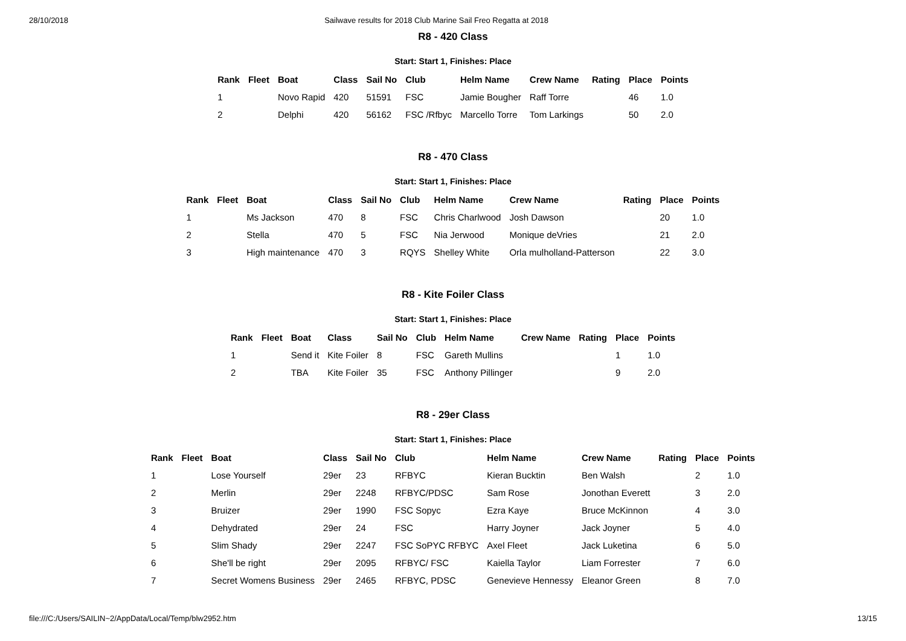28/10/2018 Sailwave results for 2018 Club Marine Sail Freo Regatta at 2018
R8 - 420 Class
Start: Start 1, Finishes: Place
| Rank | Fleet | Boat | Class | Sail No | Club | Helm Name | Crew Name | Rating | Place | Points |
| --- | --- | --- | --- | --- | --- | --- | --- | --- | --- | --- |
| 1 | | Novo Rapid | 420 | 51591 | FSC | Jamie Bougher | Raff Torre | | 46 | 1.0 |
| 2 | | Delphi | 420 | 56162 | FSC /Rfbyc | Marcello Torre | Tom Larkings | | 50 | 2.0 |
R8 - 470 Class
Start: Start 1, Finishes: Place
| Rank | Fleet | Boat | Class | Sail No | Club | Helm Name | Crew Name | Rating | Place | Points |
| --- | --- | --- | --- | --- | --- | --- | --- | --- | --- | --- |
| 1 | | Ms Jackson | 470 | 8 | FSC | Chris Charlwood | Josh Dawson | | 20 | 1.0 |
| 2 | | Stella | 470 | 5 | FSC | Nia Jerwood | Monique deVries | | 21 | 2.0 |
| 3 | | High maintenance | 470 | 3 | RQYS | Shelley White | Orla mulholland-Patterson | | 22 | 3.0 |
R8 - Kite Foiler Class
Start: Start 1, Finishes: Place
| Rank | Fleet | Boat | Class | Sail No | Club | Helm Name | Crew Name | Rating | Place | Points |
| --- | --- | --- | --- | --- | --- | --- | --- | --- | --- | --- |
| 1 | | Send it | Kite Foiler | 8 | FSC | Gareth Mullins | | | 1 | 1.0 |
| 2 | | TBA | Kite Foiler | 35 | FSC | Anthony Pillinger | | | 9 | 2.0 |
R8 - 29er Class
Start: Start 1, Finishes: Place
| Rank | Fleet | Boat | Class | Sail No | Club | Helm Name | Crew Name | Rating | Place | Points |
| --- | --- | --- | --- | --- | --- | --- | --- | --- | --- | --- |
| 1 | | Lose Yourself | 29er | 23 | RFBYC | Kieran Bucktin | Ben Walsh | | 2 | 1.0 |
| 2 | | Merlin | 29er | 2248 | RFBYC/PDSC | Sam Rose | Jonothan Everett | | 3 | 2.0 |
| 3 | | Bruizer | 29er | 1990 | FSC Sopyc | Ezra Kaye | Bruce McKinnon | | 4 | 3.0 |
| 4 | | Dehydrated | 29er | 24 | FSC | Harry Joyner | Jack Joyner | | 5 | 4.0 |
| 5 | | Slim Shady | 29er | 2247 | FSC SoPYC RFBYC | Axel Fleet | Jack Luketina | | 6 | 5.0 |
| 6 | | She'll be right | 29er | 2095 | RFBYC/ FSC | Kaiella Taylor | Liam Forrester | | 7 | 6.0 |
| 7 | | Secret Womens Business | 29er | 2465 | RFBYC, PDSC | Genevieve Hennessy | Eleanor Green | | 8 | 7.0 |
file:///C:/Users/SAILIN~2/AppData/Local/Temp/blw2952.htm 13/15